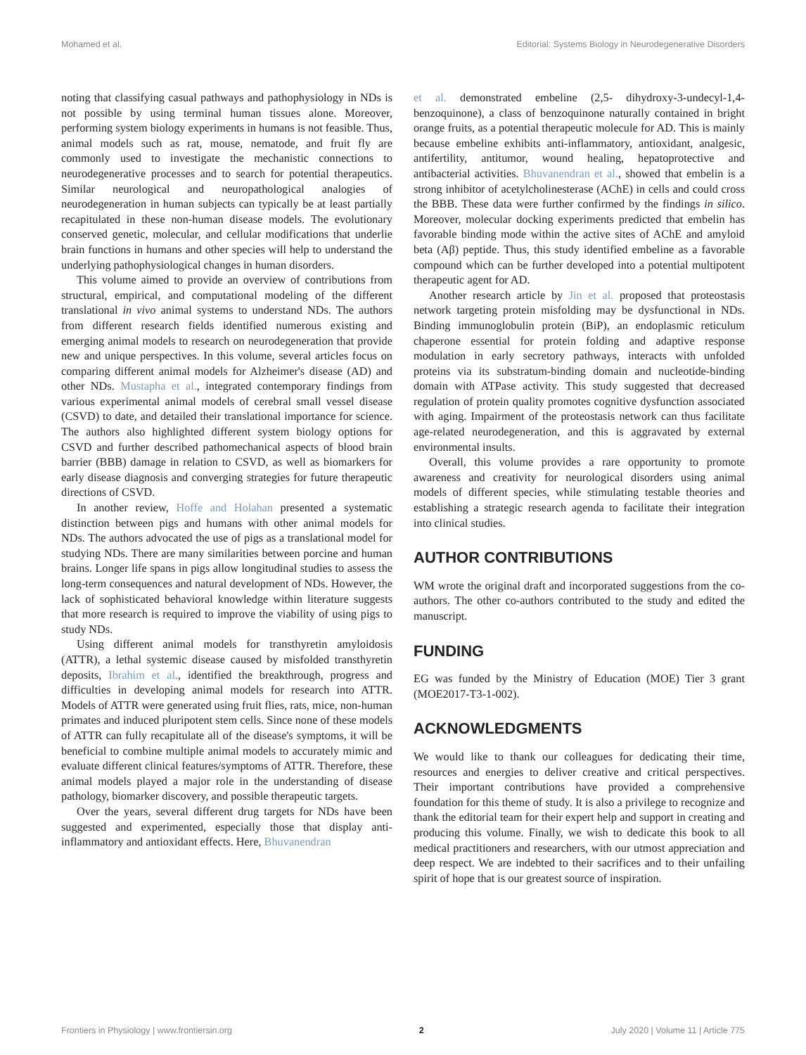Mohamed et al. Editorial: Systems Biology in Neurodegenerative Disorders
noting that classifying casual pathways and pathophysiology in NDs is not possible by using terminal human tissues alone. Moreover, performing system biology experiments in humans is not feasible. Thus, animal models such as rat, mouse, nematode, and fruit fly are commonly used to investigate the mechanistic connections to neurodegenerative processes and to search for potential therapeutics. Similar neurological and neuropathological analogies of neurodegeneration in human subjects can typically be at least partially recapitulated in these non-human disease models. The evolutionary conserved genetic, molecular, and cellular modifications that underlie brain functions in humans and other species will help to understand the underlying pathophysiological changes in human disorders.
This volume aimed to provide an overview of contributions from structural, empirical, and computational modeling of the different translational in vivo animal systems to understand NDs. The authors from different research fields identified numerous existing and emerging animal models to research on neurodegeneration that provide new and unique perspectives. In this volume, several articles focus on comparing different animal models for Alzheimer's disease (AD) and other NDs. Mustapha et al., integrated contemporary findings from various experimental animal models of cerebral small vessel disease (CSVD) to date, and detailed their translational importance for science. The authors also highlighted different system biology options for CSVD and further described pathomechanical aspects of blood brain barrier (BBB) damage in relation to CSVD, as well as biomarkers for early disease diagnosis and converging strategies for future therapeutic directions of CSVD.
In another review, Hoffe and Holahan presented a systematic distinction between pigs and humans with other animal models for NDs. The authors advocated the use of pigs as a translational model for studying NDs. There are many similarities between porcine and human brains. Longer life spans in pigs allow longitudinal studies to assess the long-term consequences and natural development of NDs. However, the lack of sophisticated behavioral knowledge within literature suggests that more research is required to improve the viability of using pigs to study NDs.
Using different animal models for transthyretin amyloidosis (ATTR), a lethal systemic disease caused by misfolded transthyretin deposits, Ibrahim et al., identified the breakthrough, progress and difficulties in developing animal models for research into ATTR. Models of ATTR were generated using fruit flies, rats, mice, non-human primates and induced pluripotent stem cells. Since none of these models of ATTR can fully recapitulate all of the disease's symptoms, it will be beneficial to combine multiple animal models to accurately mimic and evaluate different clinical features/symptoms of ATTR. Therefore, these animal models played a major role in the understanding of disease pathology, biomarker discovery, and possible therapeutic targets.
Over the years, several different drug targets for NDs have been suggested and experimented, especially those that display anti-inflammatory and antioxidant effects. Here, Bhuvanendran
et al. demonstrated embeline (2,5- dihydroxy-3-undecyl-1,4-benzoquinone), a class of benzoquinone naturally contained in bright orange fruits, as a potential therapeutic molecule for AD. This is mainly because embeline exhibits anti-inflammatory, antioxidant, analgesic, antifertility, antitumor, wound healing, hepatoprotective and antibacterial activities. Bhuvanendran et al., showed that embelin is a strong inhibitor of acetylcholinesterase (AChE) in cells and could cross the BBB. These data were further confirmed by the findings in silico. Moreover, molecular docking experiments predicted that embelin has favorable binding mode within the active sites of AChE and amyloid beta (Aβ) peptide. Thus, this study identified embeline as a favorable compound which can be further developed into a potential multipotent therapeutic agent for AD.
Another research article by Jin et al. proposed that proteostasis network targeting protein misfolding may be dysfunctional in NDs. Binding immunoglobulin protein (BiP), an endoplasmic reticulum chaperone essential for protein folding and adaptive response modulation in early secretory pathways, interacts with unfolded proteins via its substratum-binding domain and nucleotide-binding domain with ATPase activity. This study suggested that decreased regulation of protein quality promotes cognitive dysfunction associated with aging. Impairment of the proteostasis network can thus facilitate age-related neurodegeneration, and this is aggravated by external environmental insults.
Overall, this volume provides a rare opportunity to promote awareness and creativity for neurological disorders using animal models of different species, while stimulating testable theories and establishing a strategic research agenda to facilitate their integration into clinical studies.
AUTHOR CONTRIBUTIONS
WM wrote the original draft and incorporated suggestions from the co-authors. The other co-authors contributed to the study and edited the manuscript.
FUNDING
EG was funded by the Ministry of Education (MOE) Tier 3 grant (MOE2017-T3-1-002).
ACKNOWLEDGMENTS
We would like to thank our colleagues for dedicating their time, resources and energies to deliver creative and critical perspectives. Their important contributions have provided a comprehensive foundation for this theme of study. It is also a privilege to recognize and thank the editorial team for their expert help and support in creating and producing this volume. Finally, we wish to dedicate this book to all medical practitioners and researchers, with our utmost appreciation and deep respect. We are indebted to their sacrifices and to their unfailing spirit of hope that is our greatest source of inspiration.
Frontiers in Physiology | www.frontiersin.org 2 July 2020 | Volume 11 | Article 775